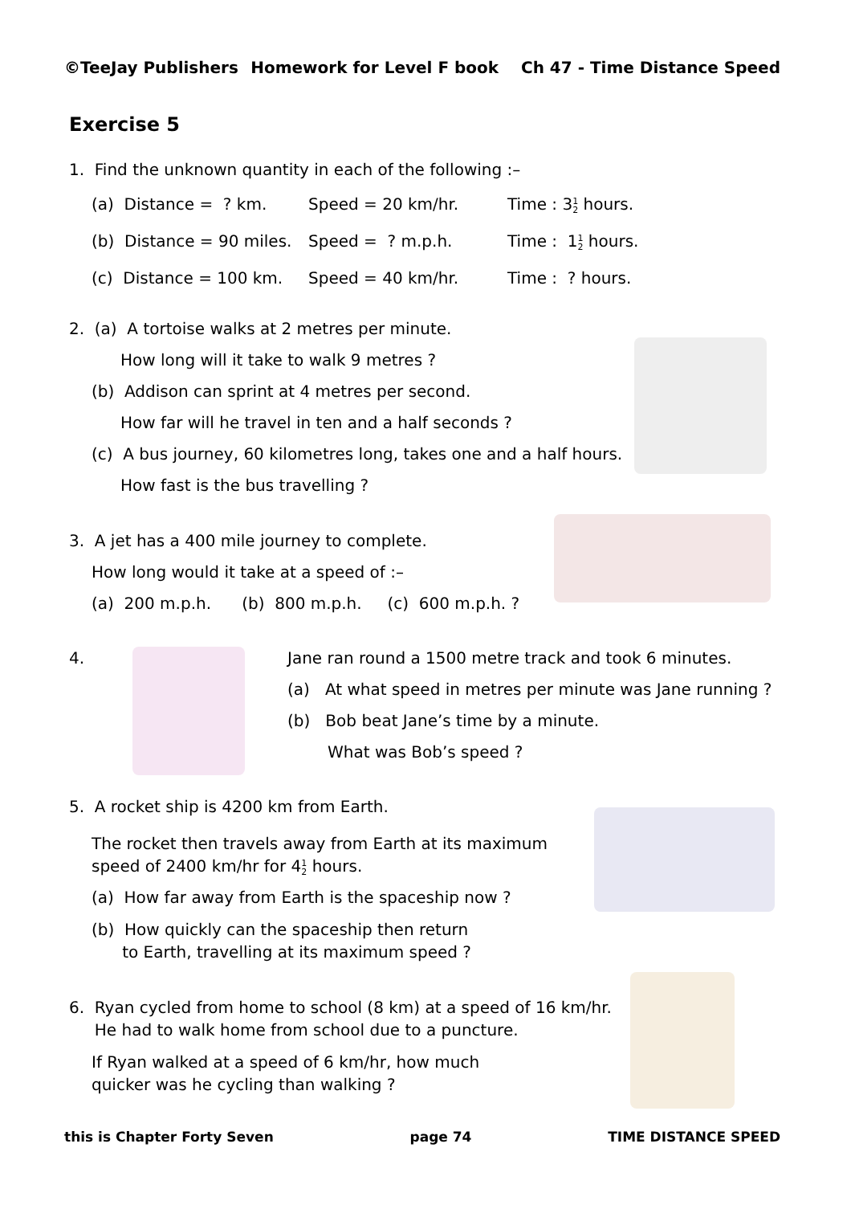©TeeJay Publishers Homework for Level F book Ch 47 - Time Distance Speed
Exercise 5
1. Find the unknown quantity in each of the following :–
(a) Distance = ? km. Speed = 20 km/hr. Time : 31
2 hours.
(b) Distance = 90 miles. Speed = ? m.p.h. Time : 11
2 hours.
(c) Distance = 100 km. Speed = 40 km/hr. Time : ? hours.
2. (a) A tortoise walks at 2 metres per minute.
How long will it take to walk 9 metres ?
(b) Addison can sprint at 4 metres per second.
How far will he travel in ten and a half seconds ?
(c) A bus journey, 60 kilometres long, takes one and a half hours.
How fast is the bus travelling ?
3. A jet has a 400 mile journey to complete.
How long would it take at a speed of :–
(a) 200 m.p.h. (b) 800 m.p.h. (c) 600 m.p.h. ?
4.
Jane ran round a 1500 metre track and took 6 minutes.
(a) At what speed in metres per minute was Jane running ?
(b) Bob beat Jane’s time by a minute.
What was Bob’s speed ?
5. A rocket ship is 4200 km from Earth.
The rocket then travels away from Earth at its maximum
speed of 2400 km/hr for 41
2 hours.
(a) How far away from Earth is the spaceship now ?
(b) How quickly can the spaceship then return
to Earth, travelling at its maximum speed ?
6. Ryan cycled from home to school (8 km) at a speed of 16 km/hr.
He had to walk home from school due to a puncture.
If Ryan walked at a speed of 6 km/hr, how much
quicker was he cycling than walking ?
this is Chapter Forty Seven page 74 TIME DISTANCE SPEED